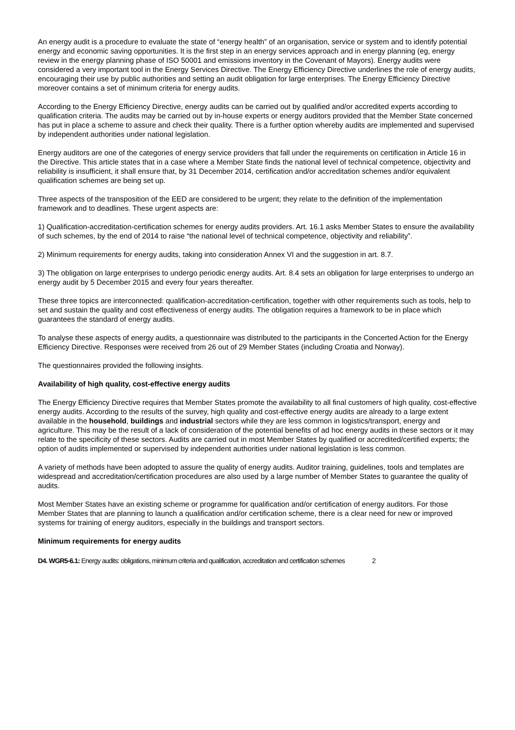An energy audit is a procedure to evaluate the state of “energy health” of an organisation, service or system and to identify potential energy and economic saving opportunities. It is the first step in an energy services approach and in energy planning (eg, energy review in the energy planning phase of ISO 50001 and emissions inventory in the Covenant of Mayors). Energy audits were considered a very important tool in the Energy Services Directive. The Energy Efficiency Directive underlines the role of energy audits, encouraging their use by public authorities and setting an audit obligation for large enterprises. The Energy Efficiency Directive moreover contains a set of minimum criteria for energy audits.
According to the Energy Efficiency Directive, energy audits can be carried out by qualified and/or accredited experts according to qualification criteria. The audits may be carried out by in-house experts or energy auditors provided that the Member State concerned has put in place a scheme to assure and check their quality. There is a further option whereby audits are implemented and supervised by independent authorities under national legislation.
Energy auditors are one of the categories of energy service providers that fall under the requirements on certification in Article 16 in the Directive. This article states that in a case where a Member State finds the national level of technical competence, objectivity and reliability is insufficient, it shall ensure that, by 31 December 2014, certification and/or accreditation schemes and/or equivalent qualification schemes are being set up.
Three aspects of the transposition of the EED are considered to be urgent; they relate to the definition of the implementation framework and to deadlines. These urgent aspects are:
1) Qualification-accreditation-certification schemes for energy audits providers. Art. 16.1 asks Member States to ensure the availability of such schemes, by the end of 2014 to raise “the national level of technical competence, objectivity and reliability”.
2) Minimum requirements for energy audits, taking into consideration Annex VI and the suggestion in art. 8.7.
3) The obligation on large enterprises to undergo periodic energy audits. Art. 8.4 sets an obligation for large enterprises to undergo an energy audit by 5 December 2015 and every four years thereafter.
These three topics are interconnected: qualification-accreditation-certification, together with other requirements such as tools, help to set and sustain the quality and cost effectiveness of energy audits. The obligation requires a framework to be in place which guarantees the standard of energy audits.
To analyse these aspects of energy audits, a questionnaire was distributed to the participants in the Concerted Action for the Energy Efficiency Directive. Responses were received from 26 out of 29 Member States (including Croatia and Norway).
The questionnaires provided the following insights.
Availability of high quality, cost-effective energy audits
The Energy Efficiency Directive requires that Member States promote the availability to all final customers of high quality, cost-effective energy audits. According to the results of the survey, high quality and cost-effective energy audits are already to a large extent available in the household, buildings and industrial sectors while they are less common in logistics/transport, energy and agriculture. This may be the result of a lack of consideration of the potential benefits of ad hoc energy audits in these sectors or it may relate to the specificity of these sectors. Audits are carried out in most Member States by qualified or accredited/certified experts; the option of audits implemented or supervised by independent authorities under national legislation is less common.
A variety of methods have been adopted to assure the quality of energy audits. Auditor training, guidelines, tools and templates are widespread and accreditation/certification procedures are also used by a large number of Member States to guarantee the quality of audits.
Most Member States have an existing scheme or programme for qualification and/or certification of energy auditors. For those Member States that are planning to launch a qualification and/or certification scheme, there is a clear need for new or improved systems for training of energy auditors, especially in the buildings and transport sectors.
Minimum requirements for energy audits
D4. WGR5-6.1: Energy audits: obligations, minimum criteria and qualification, accreditation and certification schemes 2